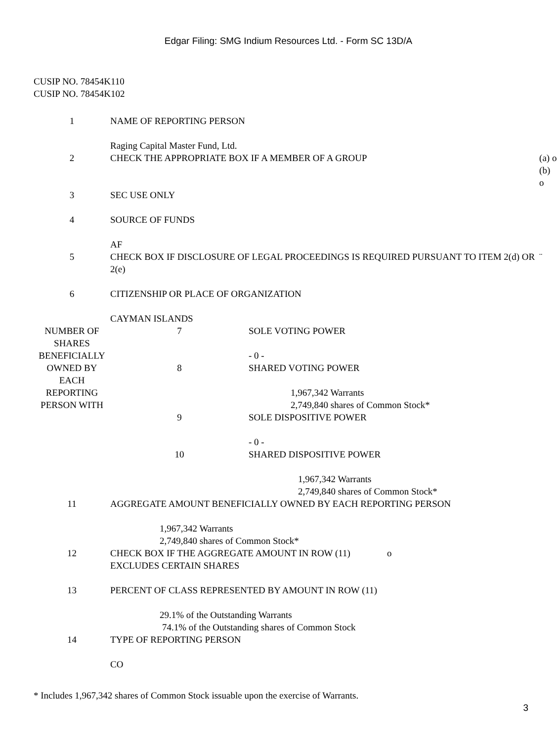Edgar Filing: SMG Indium Resources Ltd. - Form SC 13D/A
CUSIP NO. 78454K110
CUSIP NO. 78454K102
| 1 | NAME OF REPORTING PERSON Raging Capital Master Fund, Ltd. | |
| 2 | CHECK THE APPROPRIATE BOX IF A MEMBER OF A GROUP | (a) o (b) o |
| 3 | SEC USE ONLY | |
| 4 | SOURCE OF FUNDS AF | |
| 5 | CHECK BOX IF DISCLOSURE OF LEGAL PROCEEDINGS IS REQUIRED PURSUANT TO ITEM 2(d) OR 2(e) | ¨ |
| 6 | CITIZENSHIP OR PLACE OF ORGANIZATION CAYMAN ISLANDS | |
| NUMBER OF SHARES BENEFICIALLY OWNED BY EACH REPORTING PERSON WITH | 7 | SOLE VOTING POWER - 0 - |
| | 8 | SHARED VOTING POWER 1,967,342 Warrants 2,749,840 shares of Common Stock* |
| | 9 | SOLE DISPOSITIVE POWER - 0 - |
| | 10 | SHARED DISPOSITIVE POWER 1,967,342 Warrants 2,749,840 shares of Common Stock* |
| 11 | AGGREGATE AMOUNT BENEFICIALLY OWNED BY EACH REPORTING PERSON 1,967,342 Warrants 2,749,840 shares of Common Stock* | |
| 12 | CHECK BOX IF THE AGGREGATE AMOUNT IN ROW (11) EXCLUDES CERTAIN SHARES | o |
| 13 | PERCENT OF CLASS REPRESENTED BY AMOUNT IN ROW (11) 29.1% of the Outstanding Warrants 74.1% of the Outstanding shares of Common Stock | |
| 14 | TYPE OF REPORTING PERSON CO | |
* Includes 1,967,342 shares of Common Stock issuable upon the exercise of Warrants.
3